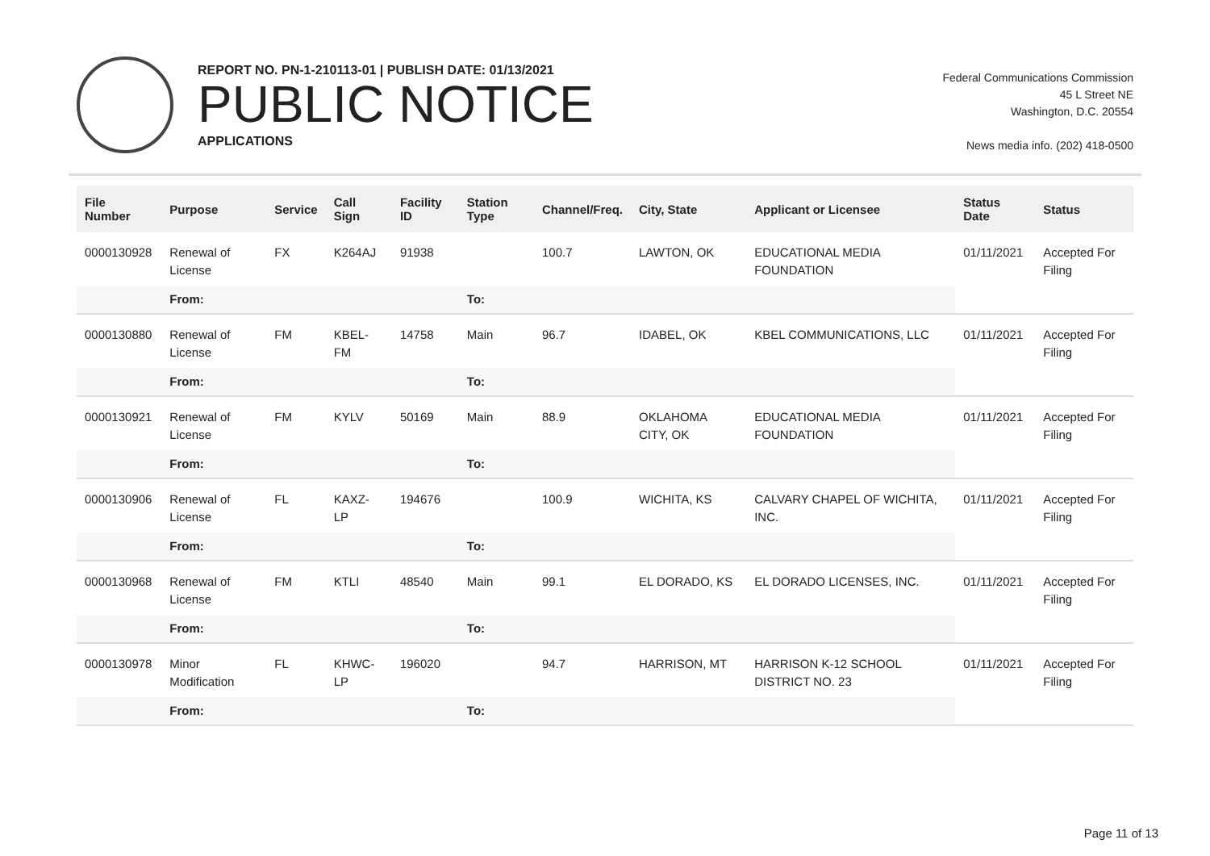REPORT NO. PN-1-210113-01 | PUBLISH DATE: 01/13/2021
PUBLIC NOTICE
APPLICATIONS
Federal Communications Commission
45 L Street NE
Washington, D.C. 20554
News media info. (202) 418-0500
| File Number | Purpose | Service | Call Sign | Facility ID | Station Type | Channel/Freq. | City, State | Applicant or Licensee | Status Date | Status |
| --- | --- | --- | --- | --- | --- | --- | --- | --- | --- | --- |
| 0000130928 | Renewal of License | FX | K264AJ | 91938 | | 100.7 | LAWTON, OK | EDUCATIONAL MEDIA FOUNDATION | 01/11/2021 | Accepted For Filing |
| | From: | | | | To: | | | | | |
| 0000130880 | Renewal of License | FM | KBEL-FM | 14758 | Main | 96.7 | IDABEL, OK | KBEL COMMUNICATIONS, LLC | 01/11/2021 | Accepted For Filing |
| | From: | | | | To: | | | | | |
| 0000130921 | Renewal of License | FM | KYLV | 50169 | Main | 88.9 | OKLAHOMA CITY, OK | EDUCATIONAL MEDIA FOUNDATION | 01/11/2021 | Accepted For Filing |
| | From: | | | | To: | | | | | |
| 0000130906 | Renewal of License | FL | KAXZ-LP | 194676 | | 100.9 | WICHITA, KS | CALVARY CHAPEL OF WICHITA, INC. | 01/11/2021 | Accepted For Filing |
| | From: | | | | To: | | | | | |
| 0000130968 | Renewal of License | FM | KTLI | 48540 | Main | 99.1 | EL DORADO, KS | EL DORADO LICENSES, INC. | 01/11/2021 | Accepted For Filing |
| | From: | | | | To: | | | | | |
| 0000130978 | Minor Modification | FL | KHWC-LP | 196020 | | 94.7 | HARRISON, MT | HARRISON K-12 SCHOOL DISTRICT NO. 23 | 01/11/2021 | Accepted For Filing |
| | From: | | | | To: | | | | | |
Page 11 of 13